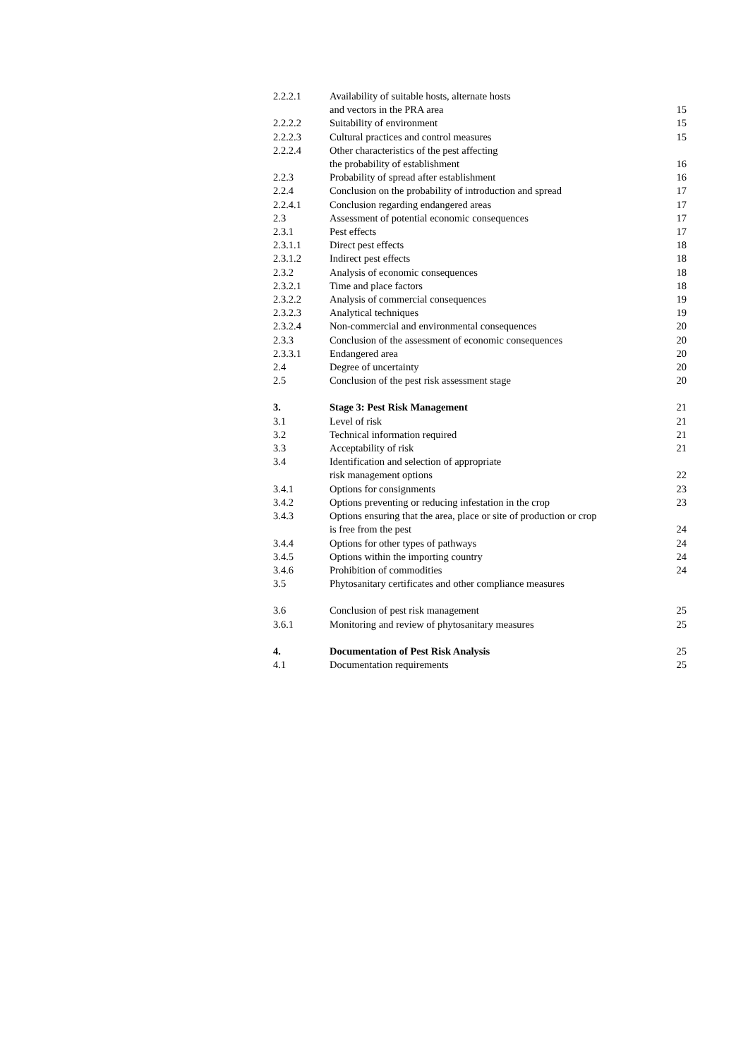| 2.2.2.1 | Availability of suitable hosts, alternate hosts and vectors in the PRA area | 15 |
| 2.2.2.2 | Suitability of environment | 15 |
| 2.2.2.3 | Cultural practices and control measures | 15 |
| 2.2.2.4 | Other characteristics of the pest affecting the probability of establishment | 16 |
| 2.2.3 | Probability of spread after establishment | 16 |
| 2.2.4 | Conclusion on the probability of introduction and spread | 17 |
| 2.2.4.1 | Conclusion regarding endangered areas | 17 |
| 2.3 | Assessment of potential economic consequences | 17 |
| 2.3.1 | Pest effects | 17 |
| 2.3.1.1 | Direct pest effects | 18 |
| 2.3.1.2 | Indirect pest effects | 18 |
| 2.3.2 | Analysis of economic consequences | 18 |
| 2.3.2.1 | Time and place factors | 18 |
| 2.3.2.2 | Analysis of commercial consequences | 19 |
| 2.3.2.3 | Analytical techniques | 19 |
| 2.3.2.4 | Non-commercial and environmental consequences | 20 |
| 2.3.3 | Conclusion of the assessment of economic consequences | 20 |
| 2.3.3.1 | Endangered area | 20 |
| 2.4 | Degree of uncertainty | 20 |
| 2.5 | Conclusion of the pest risk assessment stage | 20 |
| 3. | Stage 3: Pest Risk Management | 21 |
| 3.1 | Level of risk | 21 |
| 3.2 | Technical information required | 21 |
| 3.3 | Acceptability of risk | 21 |
| 3.4 | Identification and selection of appropriate risk management options | 22 |
| 3.4.1 | Options for consignments | 23 |
| 3.4.2 | Options preventing or reducing infestation in the crop | 23 |
| 3.4.3 | Options ensuring that the area, place or site of production or crop is free from the pest | 24 |
| 3.4.4 | Options for other types of pathways | 24 |
| 3.4.5 | Options within the importing country | 24 |
| 3.4.6 | Prohibition of commodities | 24 |
| 3.5 | Phytosanitary certificates and other compliance measures | |
| 3.6 | Conclusion of pest risk management | 25 |
| 3.6.1 | Monitoring and review of phytosanitary measures | 25 |
| 4. | Documentation of Pest Risk Analysis | 25 |
| 4.1 | Documentation requirements | 25 |